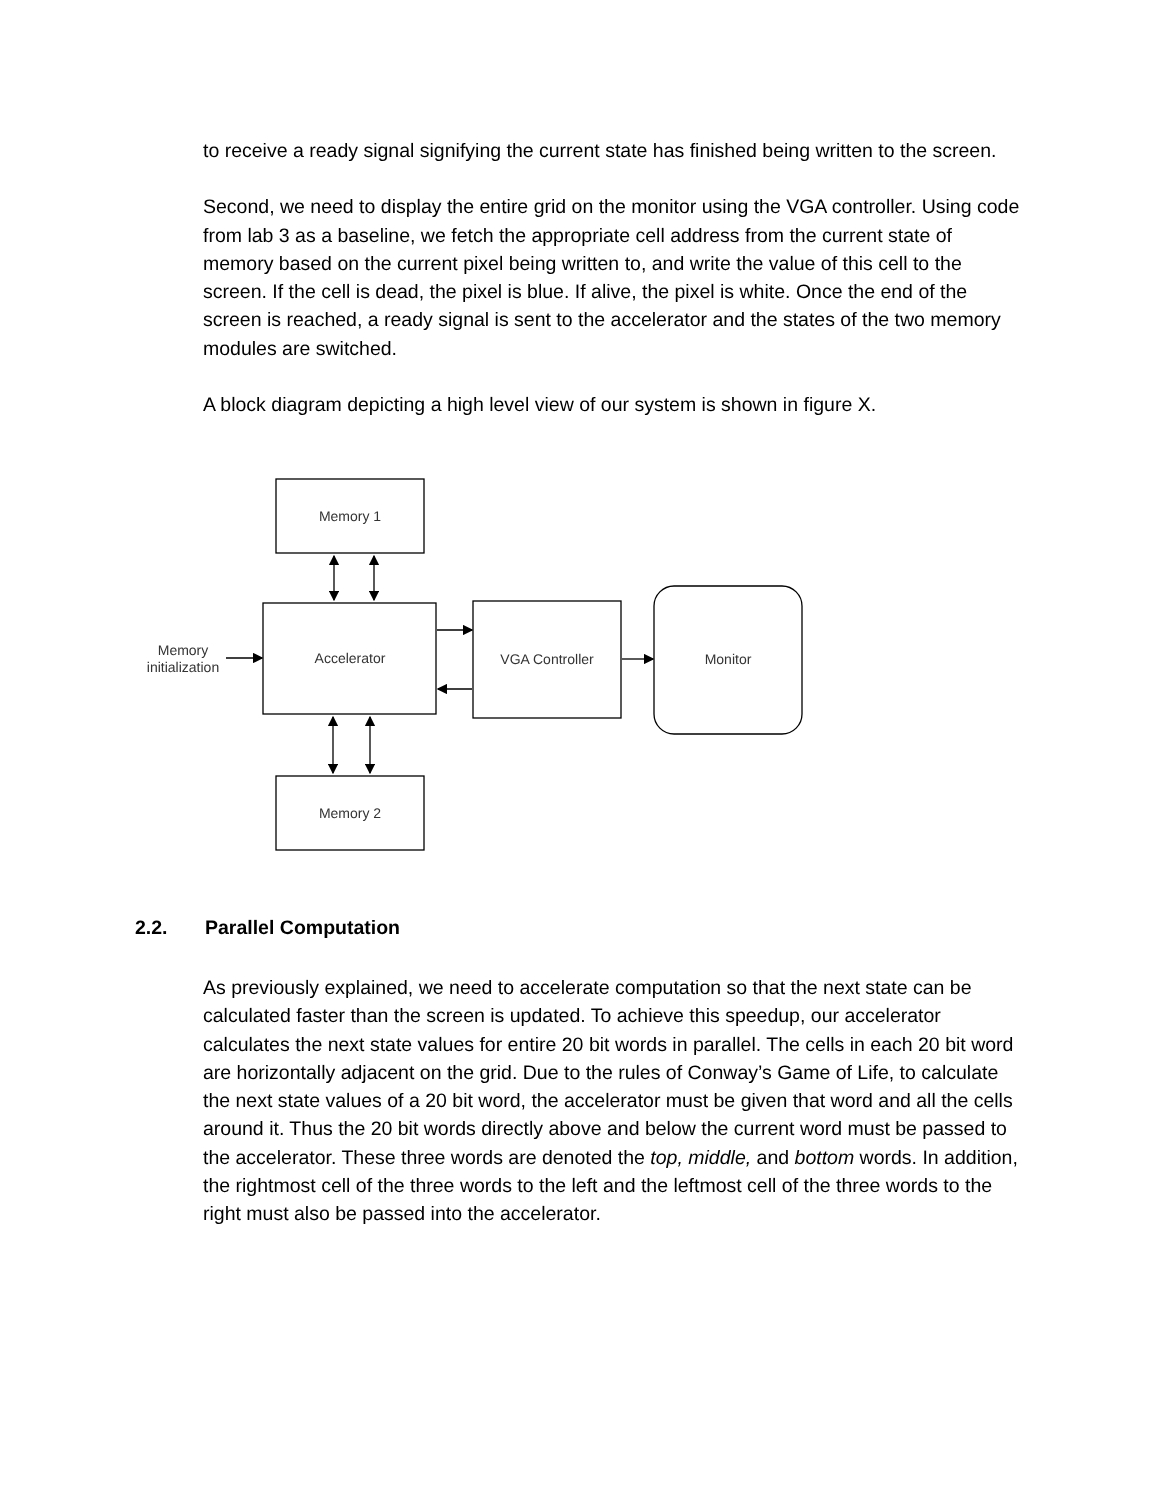to receive a ready signal signifying the current state has finished being written to the screen.
Second, we need to display the entire grid on the monitor using the VGA controller. Using code from lab 3 as a baseline, we fetch the appropriate cell address from the current state of memory based on the current pixel being written to, and write the value of this cell to the screen. If the cell is dead, the pixel is blue. If alive, the pixel is white. Once the end of the screen is reached, a ready signal is sent to the accelerator and the states of the two memory modules are switched.
A block diagram depicting a high level view of our system is shown in figure X.
Memory 1
Accelerator
VGA Controller
Monitor
Memory 2
Memory
initialization
2.2. Parallel Computation
As previously explained, we need to accelerate computation so that the next state can be calculated faster than the screen is updated. To achieve this speedup, our accelerator calculates the next state values for entire 20 bit words in parallel. The cells in each 20 bit word are horizontally adjacent on the grid. Due to the rules of Conway’s Game of Life, to calculate the next state values of a 20 bit word, the accelerator must be given that word and all the cells around it. Thus the 20 bit words directly above and below the current word must be passed to the accelerator. These three words are denoted the top, middle, and bottom words. In addition, the rightmost cell of the three words to the left and the leftmost cell of the three words to the right must also be passed into the accelerator.